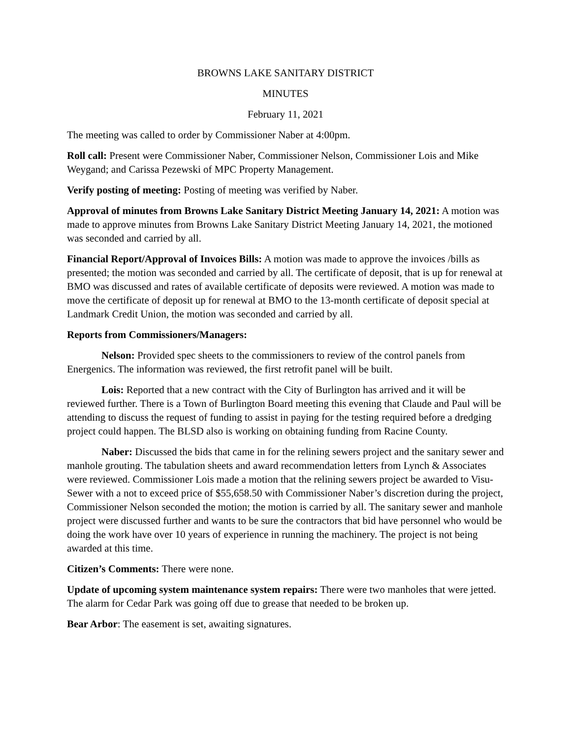BROWNS LAKE SANITARY DISTRICT
MINUTES
February 11, 2021
The meeting was called to order by Commissioner Naber at 4:00pm.
Roll call: Present were Commissioner Naber, Commissioner Nelson, Commissioner Lois and Mike Weygand; and Carissa Pezewski of MPC Property Management.
Verify posting of meeting: Posting of meeting was verified by Naber.
Approval of minutes from Browns Lake Sanitary District Meeting January 14, 2021: A motion was made to approve minutes from Browns Lake Sanitary District Meeting January 14, 2021, the motioned was seconded and carried by all.
Financial Report/Approval of Invoices Bills: A motion was made to approve the invoices /bills as presented; the motion was seconded and carried by all. The certificate of deposit, that is up for renewal at BMO was discussed and rates of available certificate of deposits were reviewed. A motion was made to move the certificate of deposit up for renewal at BMO to the 13-month certificate of deposit special at Landmark Credit Union, the motion was seconded and carried by all.
Reports from Commissioners/Managers:
Nelson: Provided spec sheets to the commissioners to review of the control panels from Energenics. The information was reviewed, the first retrofit panel will be built.
Lois: Reported that a new contract with the City of Burlington has arrived and it will be reviewed further. There is a Town of Burlington Board meeting this evening that Claude and Paul will be attending to discuss the request of funding to assist in paying for the testing required before a dredging project could happen. The BLSD also is working on obtaining funding from Racine County.
Naber: Discussed the bids that came in for the relining sewers project and the sanitary sewer and manhole grouting. The tabulation sheets and award recommendation letters from Lynch & Associates were reviewed. Commissioner Lois made a motion that the relining sewers project be awarded to Visu-Sewer with a not to exceed price of $55,658.50 with Commissioner Naber’s discretion during the project, Commissioner Nelson seconded the motion; the motion is carried by all. The sanitary sewer and manhole project were discussed further and wants to be sure the contractors that bid have personnel who would be doing the work have over 10 years of experience in running the machinery. The project is not being awarded at this time.
Citizen’s Comments: There were none.
Update of upcoming system maintenance system repairs: There were two manholes that were jetted. The alarm for Cedar Park was going off due to grease that needed to be broken up.
Bear Arbor: The easement is set, awaiting signatures.